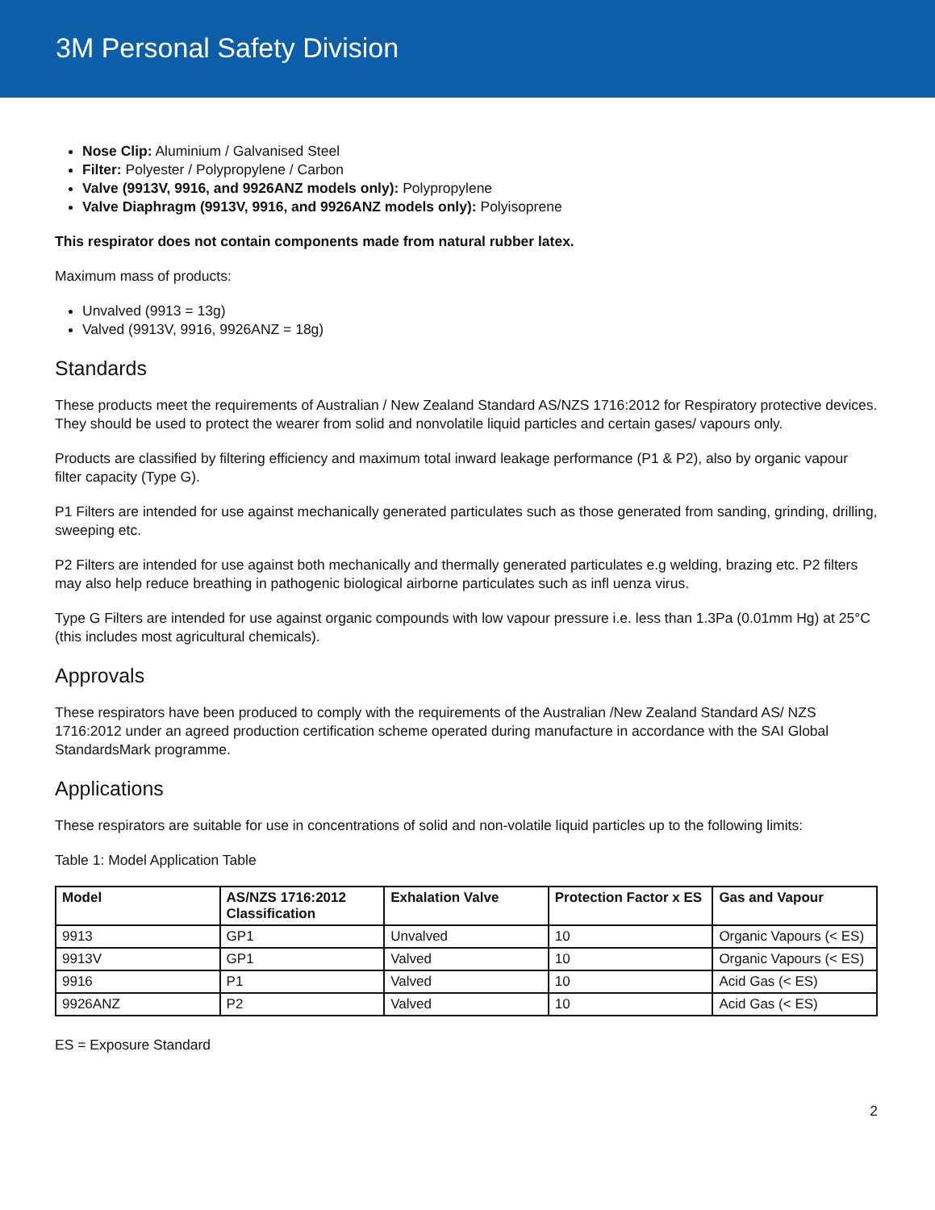3M Personal Safety Division
Nose Clip: Aluminium / Galvanised Steel
Filter: Polyester / Polypropylene / Carbon
Valve (9913V, 9916, and 9926ANZ models only): Polypropylene
Valve Diaphragm (9913V, 9916, and 9926ANZ models only): Polyisoprene
This respirator does not contain components made from natural rubber latex.
Maximum mass of products:
Unvalved (9913 = 13g)
Valved (9913V, 9916, 9926ANZ = 18g)
Standards
These products meet the requirements of Australian / New Zealand Standard AS/NZS 1716:2012 for Respiratory protective devices. They should be used to protect the wearer from solid and nonvolatile liquid particles and certain gases/ vapours only.
Products are classified by filtering efficiency and maximum total inward leakage performance (P1 & P2), also by organic vapour filter capacity (Type G).
P1 Filters are intended for use against mechanically generated particulates such as those generated from sanding, grinding, drilling, sweeping etc.
P2 Filters are intended for use against both mechanically and thermally generated particulates e.g welding, brazing etc. P2 filters may also help reduce breathing in pathogenic biological airborne particulates such as infl uenza virus.
Type G Filters are intended for use against organic compounds with low vapour pressure i.e. less than 1.3Pa (0.01mm Hg) at 25°C (this includes most agricultural chemicals).
Approvals
These respirators have been produced to comply with the requirements of the Australian /New Zealand Standard AS/ NZS 1716:2012 under an agreed production certification scheme operated during manufacture in accordance with the SAI Global StandardsMark programme.
Applications
These respirators are suitable for use in concentrations of solid and non-volatile liquid particles up to the following limits:
Table 1: Model Application Table
| Model | AS/NZS 1716:2012 Classification | Exhalation Valve | Protection Factor x ES | Gas and Vapour |
| --- | --- | --- | --- | --- |
| 9913 | GP1 | Unvalved | 10 | Organic Vapours (< ES) |
| 9913V | GP1 | Valved | 10 | Organic Vapours (< ES) |
| 9916 | P1 | Valved | 10 | Acid Gas (< ES) |
| 9926ANZ | P2 | Valved | 10 | Acid Gas (< ES) |
ES = Exposure Standard
2